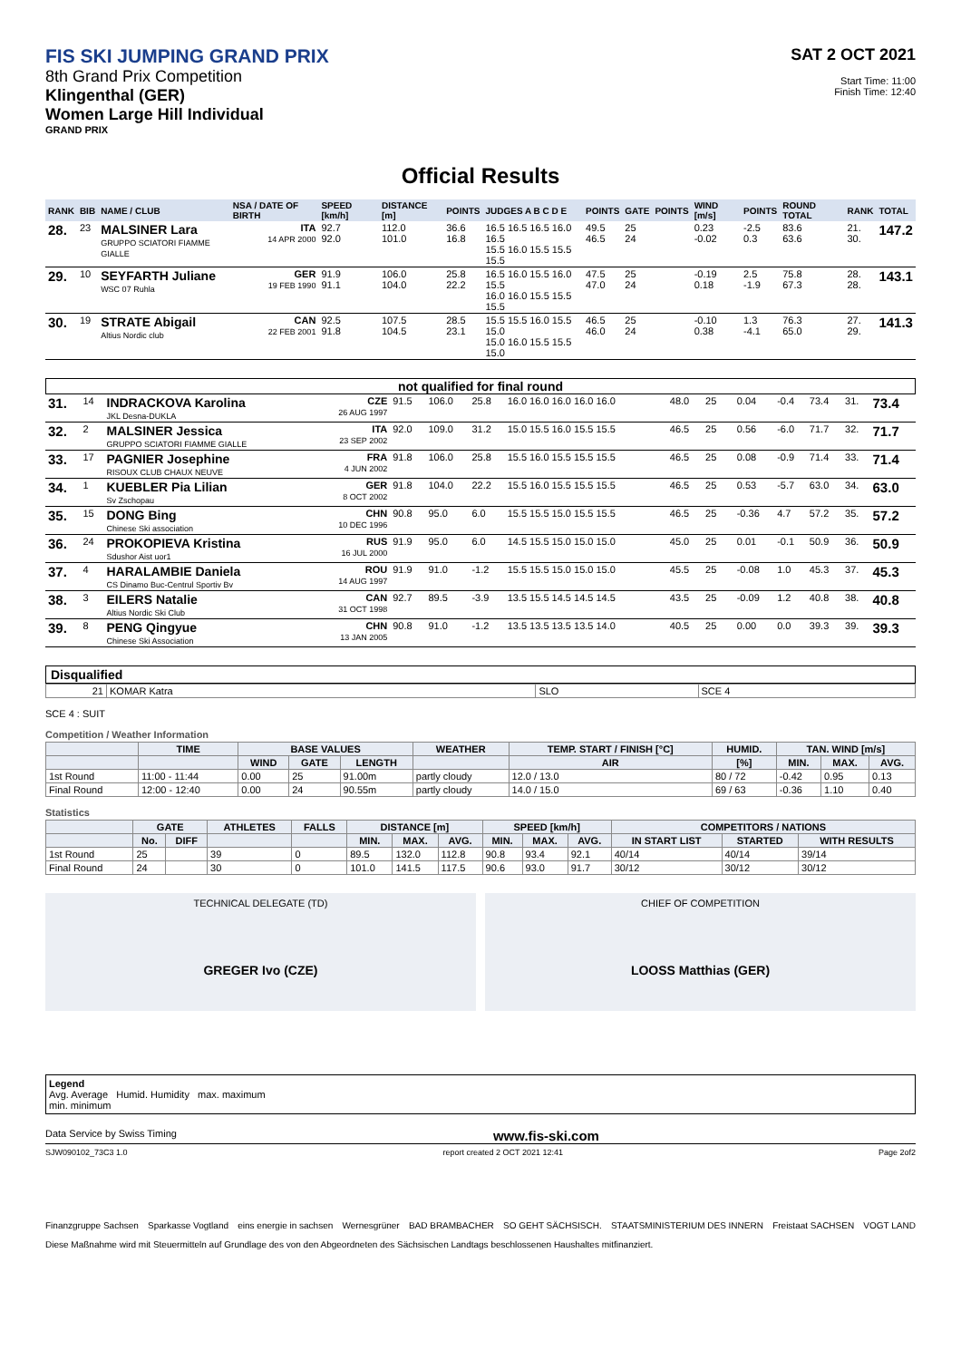FIS SKI JUMPING GRAND PRIX
8th Grand Prix Competition
Klingenthal (GER)
Women Large Hill Individual
GRAND PRIX
SAT 2 OCT 2021
Start Time: 11:00
Finish Time: 12:40
Official Results
| RANK | BIB | NAME / CLUB | NSA / DATE OF BIRTH | SPEED [km/h] | DISTANCE [m] | POINTS | JUDGES A B C D E | POINTS | GATE | POINTS | WIND [m/s] | POINTS | ROUND TOTAL | RANK | TOTAL |
| --- | --- | --- | --- | --- | --- | --- | --- | --- | --- | --- | --- | --- | --- | --- | --- |
| 28. | 23 | MALSINER Lara GRUPPO SCIATORI FIAMME GIALLE | ITA 14 APR 2000 | 92.7 92.0 | 112.0 101.0 | 36.6 16.8 | 16.5 16.5 16.5 16.0 16.5 15.5 16.0 15.5 15.5 15.5 | 49.5 46.5 | 25 24 | | 0.23 -0.02 | -2.5 0.3 | 83.6 63.6 | 21. 30. | 147.2 |
| 29. | 10 | SEYFARTH Juliane WSC 07 Ruhla | GER 19 FEB 1990 | 91.9 91.1 | 106.0 104.0 | 25.8 22.2 | 16.5 16.0 15.5 16.0 15.5 16.0 16.0 15.5 15.5 15.5 | 47.5 47.0 | 25 24 | | -0.19 0.18 | 2.5 -1.9 | 75.8 67.3 | 28. 28. | 143.1 |
| 30. | 19 | STRATE Abigail Altius Nordic club | CAN 22 FEB 2001 | 92.5 91.8 | 107.5 104.5 | 28.5 23.1 | 15.5 15.5 16.0 15.5 15.0 15.0 16.0 15.5 15.5 15.0 | 46.5 46.0 | 25 24 | | -0.10 0.38 | 1.3 -4.1 | 76.3 65.0 | 27. 29. | 141.3 |
not qualified for final round
| 31. | 14 | INDRACKOVA Karolina JKL Desna-DUKLA | CZE 26 AUG 1997 | 91.5 | 106.0 | 25.8 | 16.0 16.0 16.0 16.0 16.0 | 48.0 | 25 | | 0.04 | -0.4 | 73.4 | 31. | 73.4 |
| 32. | 2 | MALSINER Jessica GRUPPO SCIATORI FIAMME GIALLE | ITA 23 SEP 2002 | 92.0 | 109.0 | 31.2 | 15.0 15.5 16.0 15.5 15.5 | 46.5 | 25 | | 0.56 | -6.0 | 71.7 | 32. | 71.7 |
| 33. | 17 | PAGNIER Josephine RISOUX CLUB CHAUX NEUVE | FRA 4 JUN 2002 | 91.8 | 106.0 | 25.8 | 15.5 16.0 15.5 15.5 15.5 | 46.5 | 25 | | 0.08 | -0.9 | 71.4 | 33. | 71.4 |
| 34. | 1 | KUEBLER Pia Lilian Sv Zschopau | GER 8 OCT 2002 | 91.8 | 104.0 | 22.2 | 15.5 16.0 15.5 15.5 15.5 | 46.5 | 25 | | 0.53 | -5.7 | 63.0 | 34. | 63.0 |
| 35. | 15 | DONG Bing Chinese Ski association | CHN 10 DEC 1996 | 90.8 | 95.0 | 6.0 | 15.5 15.5 15.0 15.5 15.5 | 46.5 | 25 | | -0.36 | 4.7 | 57.2 | 35. | 57.2 |
| 36. | 24 | PROKOPIEVA Kristina Sdushor Aist uor1 | RUS 16 JUL 2000 | 91.9 | 95.0 | 6.0 | 14.5 15.5 15.0 15.0 15.0 | 45.0 | 25 | | 0.01 | -0.1 | 50.9 | 36. | 50.9 |
| 37. | 4 | HARALAMBIE Daniela CS Dinamo Buc-Centrul Sportiv Bv | ROU 14 AUG 1997 | 91.9 | 91.0 | -1.2 | 15.5 15.5 15.0 15.0 15.0 | 45.5 | 25 | | -0.08 | 1.0 | 45.3 | 37. | 45.3 |
| 38. | 3 | EILERS Natalie Altius Nordic Ski Club | CAN 31 OCT 1998 | 92.7 | 89.5 | -3.9 | 13.5 15.5 14.5 14.5 14.5 | 43.5 | 25 | | -0.09 | 1.2 | 40.8 | 38. | 40.8 |
| 39. | 8 | PENG Qingyue Chinese Ski Association | CHN 13 JAN 2005 | 90.8 | 91.0 | -1.2 | 13.5 13.5 13.5 13.5 14.0 | 40.5 | 25 | | 0.00 | 0.0 | 39.3 | 39. | 39.3 |
Disqualified
| 21 | KOMAR Katra | SLO | SCE 4 |
SCE 4 : SUIT
Competition / Weather Information
| | TIME | BASE VALUES | | | WEATHER | TEMP. START / FINISH [°C] | HUMID. | TAN. WIND [m/s] | | |
| --- | --- | --- | --- | --- | --- | --- | --- | --- | --- | --- |
| | | WIND | GATE | LENGTH | | AIR | [%] | MIN. | MAX. | AVG. |
| 1st Round | 11:00 - 11:44 | 0.00 | 25 | 91.00m | partly cloudy | 12.0 / 13.0 | 80 / 72 | -0.42 | 0.95 | 0.13 |
| Final Round | 12:00 - 12:40 | 0.00 | 24 | 90.55m | partly cloudy | 14.0 / 15.0 | 69 / 63 | -0.36 | 1.10 | 0.40 |
Statistics
| | GATE | | ATHLETES | FALLS | DISTANCE [m] | | | SPEED [km/h] | | | COMPETITORS / NATIONS | | |
| --- | --- | --- | --- | --- | --- | --- | --- | --- | --- | --- | --- | --- | --- |
| | No. | DIFF | | | MIN. | MAX. | AVG. | MIN. | MAX. | AVG. | IN START LIST | STARTED | WITH RESULTS |
| 1st Round | 25 | | 39 | 0 | 89.5 | 132.0 | 112.8 | 90.8 | 93.4 | 92.1 | 40/14 | 40/14 | 39/14 |
| Final Round | 24 | | 30 | 0 | 101.0 | 141.5 | 117.5 | 90.6 | 93.0 | 91.7 | 30/12 | 30/12 | 30/12 |
TECHNICAL DELEGATE (TD)
GREGER Ivo (CZE)
CHIEF OF COMPETITION
LOOSS Matthias (GER)
Legend
Avg. Average Humid. Humidity max. maximum
min. minimum
Data Service by Swiss Timing www.fis-ski.com
SJW090102_73C3 1.0 report created 2 OCT 2021 12:41 Page 2of2
Finanzgruppe Sachsen Sparkasse Vogtland eins energie in sachsen Wernesgrüner BAD BRAMBACHER SO GEHT SÄCHSISCH. STAATSMINISTERIUM DES INNERN Freistaat SACHSEN VOGT LAND
Diese Maßnahme wird mit Steuermitteln auf Grundlage des von den Abgeordneten des Sächsischen Landtags beschlossenen Haushaltes mitfinanziert.